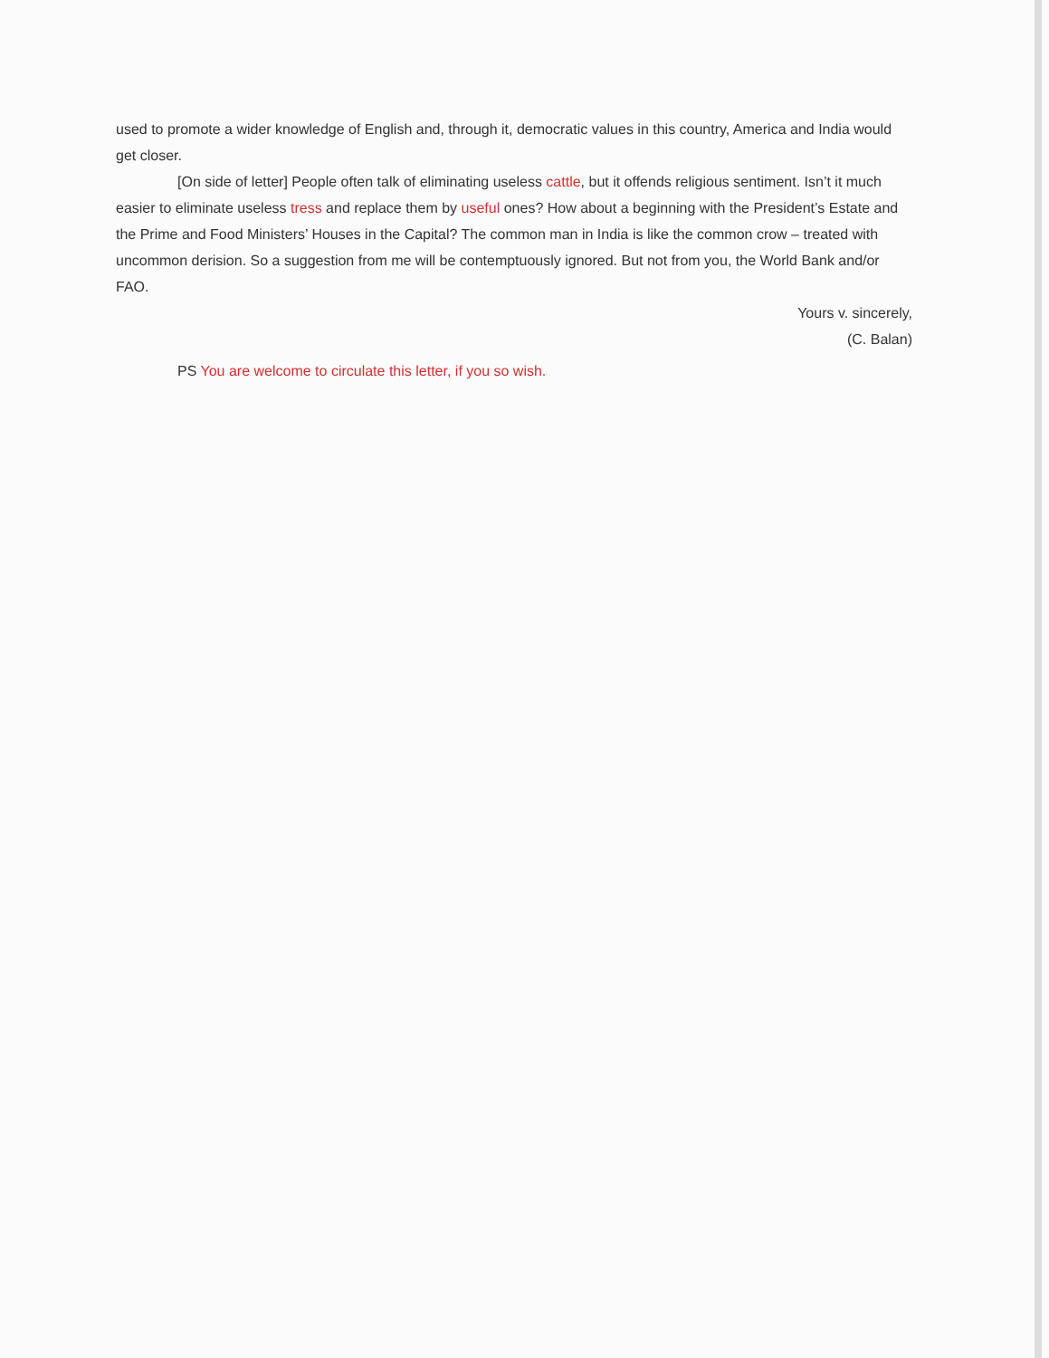used to promote a wider knowledge of English and, through it, democratic values in this country, America and India would get closer.
[On side of letter] People often talk of eliminating useless cattle, but it offends religious sentiment. Isn’t it much easier to eliminate useless tress and replace them by useful ones? How about a beginning with the President’s Estate and the Prime and Food Ministers’ Houses in the Capital? The common man in India is like the common crow – treated with uncommon derision. So a suggestion from me will be contemptuously ignored. But not from you, the World Bank and/or FAO.
Yours v. sincerely,
(C. Balan)
PS You are welcome to circulate this letter, if you so wish.